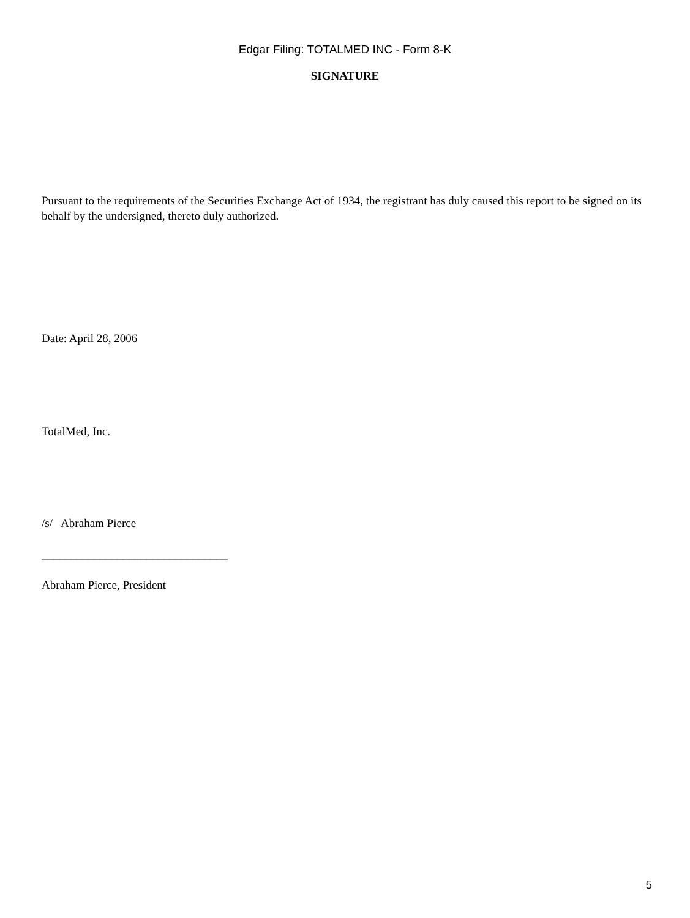Edgar Filing: TOTALMED INC - Form 8-K
SIGNATURE
Pursuant to the requirements of the Securities Exchange Act of 1934, the registrant has duly caused this report to be signed on its behalf by the undersigned, thereto duly authorized.
Date: April 28, 2006
TotalMed, Inc.
/s/ Abraham Pierce
________________________________
Abraham Pierce, President
5